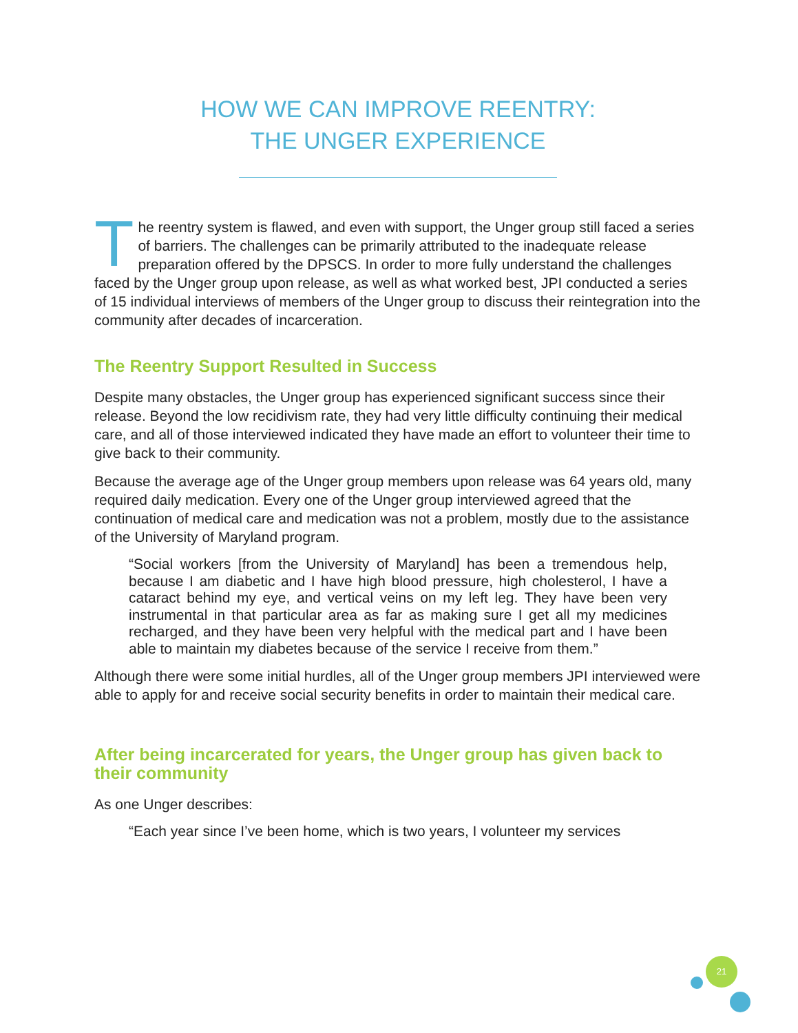HOW WE CAN IMPROVE REENTRY:
THE UNGER EXPERIENCE
The reentry system is flawed, and even with support, the Unger group still faced a series of barriers. The challenges can be primarily attributed to the inadequate release preparation offered by the DPSCS. In order to more fully understand the challenges faced by the Unger group upon release, as well as what worked best, JPI conducted a series of 15 individual interviews of members of the Unger group to discuss their reintegration into the community after decades of incarceration.
The Reentry Support Resulted in Success
Despite many obstacles, the Unger group has experienced significant success since their release. Beyond the low recidivism rate, they had very little difficulty continuing their medical care, and all of those interviewed indicated they have made an effort to volunteer their time to give back to their community.
Because the average age of the Unger group members upon release was 64 years old, many required daily medication. Every one of the Unger group interviewed agreed that the continuation of medical care and medication was not a problem, mostly due to the assistance of the University of Maryland program.
“Social workers [from the University of Maryland] has been a tremendous help, because I am diabetic and I have high blood pressure, high cholesterol, I have a cataract behind my eye, and vertical veins on my left leg. They have been very instrumental in that particular area as far as making sure I get all my medicines recharged, and they have been very helpful with the medical part and I have been able to maintain my diabetes because of the service I receive from them.”
Although there were some initial hurdles, all of the Unger group members JPI interviewed were able to apply for and receive social security benefits in order to maintain their medical care.
After being incarcerated for years, the Unger group has given back to their community
As one Unger describes:
“Each year since I’ve been home, which is two years, I volunteer my services
21